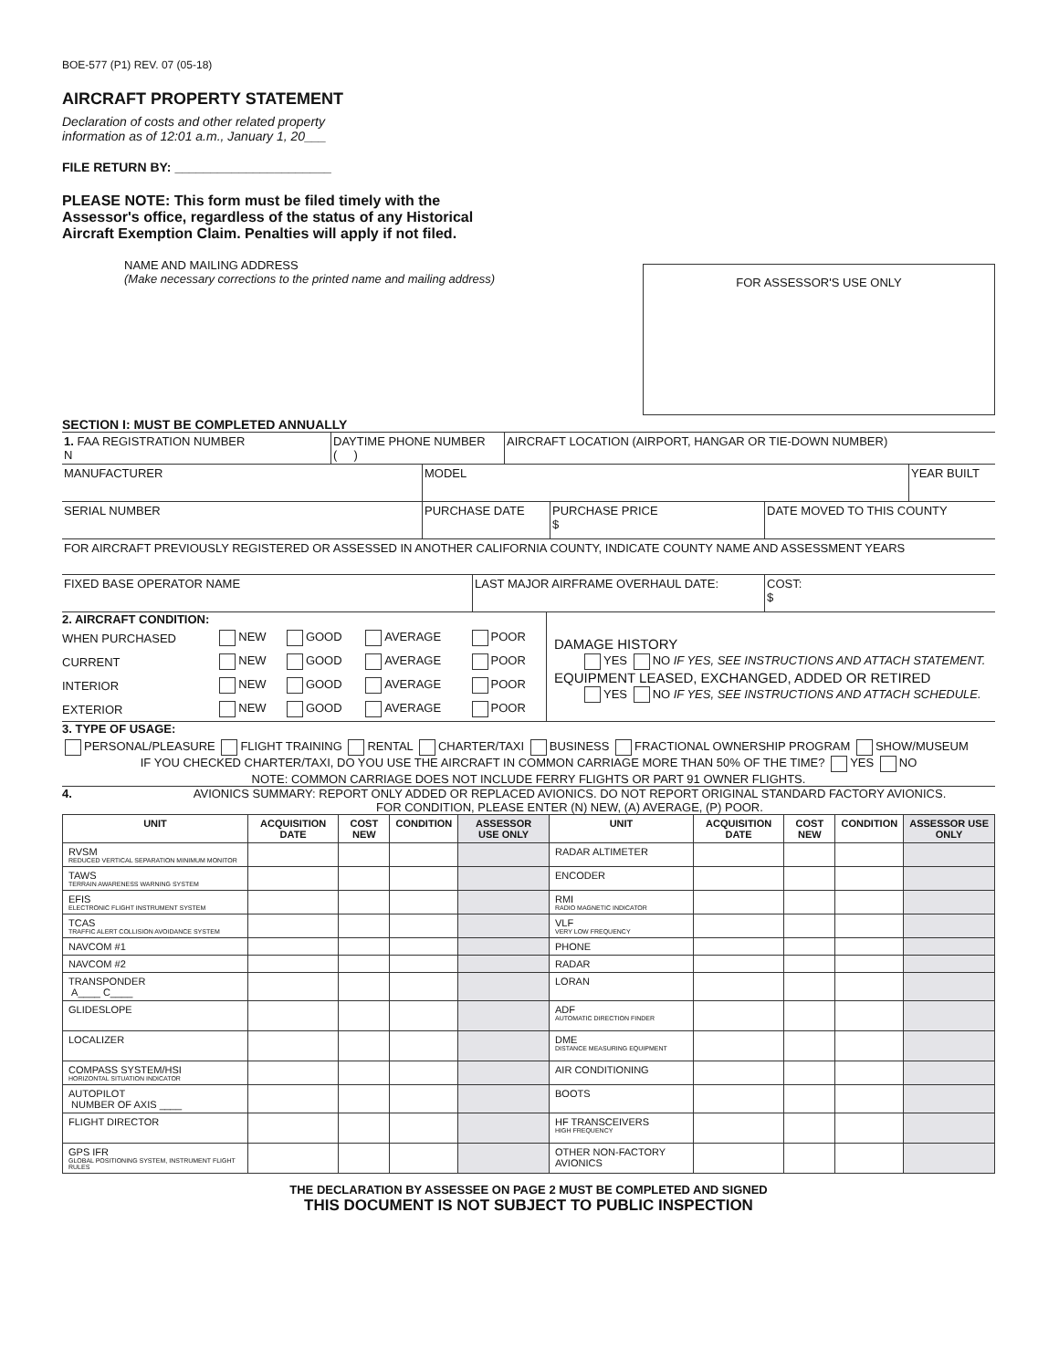BOE-577 (P1) REV. 07 (05-18)
AIRCRAFT PROPERTY STATEMENT
Declaration of costs and other related property
information as of 12:01 a.m., January 1, 20___
FILE RETURN BY: ______________________
PLEASE NOTE: This form must be filed timely with the Assessor's office, regardless of the status of any Historical Aircraft Exemption Claim. Penalties will apply if not filed.
NAME AND MAILING ADDRESS
(Make necessary corrections to the printed name and mailing address)
FOR ASSESSOR'S USE ONLY
SECTION I: MUST BE COMPLETED ANNUALLY
| 1. FAA REGISTRATION NUMBER N | DAYTIME PHONE NUMBER ( ) | AIRCRAFT LOCATION (AIRPORT, HANGAR OR TIE-DOWN NUMBER) |
| MANUFACTURER | MODEL | YEAR BUILT |
| SERIAL NUMBER | PURCHASE DATE | PURCHASE PRICE $ | DATE MOVED TO THIS COUNTY |
| FOR AIRCRAFT PREVIOUSLY REGISTERED OR ASSESSED IN ANOTHER CALIFORNIA COUNTY, INDICATE COUNTY NAME AND ASSESSMENT YEARS |
| FIXED BASE OPERATOR NAME | LAST MAJOR AIRFRAME OVERHAUL DATE: | COST: $ |
2. AIRCRAFT CONDITION:
| WHEN PURCHASED | NEW | GOOD | AVERAGE | POOR |
| CURRENT | NEW | GOOD | AVERAGE | POOR |
| INTERIOR | NEW | GOOD | AVERAGE | POOR |
| EXTERIOR | NEW | GOOD | AVERAGE | POOR |
DAMAGE HISTORY
YES NO IF YES, SEE INSTRUCTIONS AND ATTACH STATEMENT.
EQUIPMENT LEASED, EXCHANGED, ADDED OR RETIRED
YES NO IF YES, SEE INSTRUCTIONS AND ATTACH SCHEDULE.
3. TYPE OF USAGE:
PERSONAL/PLEASURE FLIGHT TRAINING RENTAL CHARTER/TAXI BUSINESS FRACTIONAL OWNERSHIP PROGRAM SHOW/MUSEUM
IF YOU CHECKED CHARTER/TAXI, DO YOU USE THE AIRCRAFT IN COMMON CARRIAGE MORE THAN 50% OF THE TIME? YES NO
NOTE: COMMON CARRIAGE DOES NOT INCLUDE FERRY FLIGHTS OR PART 91 OWNER FLIGHTS.
4. AVIONICS SUMMARY: REPORT ONLY ADDED OR REPLACED AVIONICS. DO NOT REPORT ORIGINAL STANDARD FACTORY AVIONICS.
FOR CONDITION, PLEASE ENTER (N) NEW, (A) AVERAGE, (P) POOR.
| UNIT | ACQUISITION DATE | COST NEW | CONDITION | ASSESSOR USE ONLY | UNIT | ACQUISITION DATE | COST NEW | CONDITION | ASSESSOR USE ONLY |
| --- | --- | --- | --- | --- | --- | --- | --- | --- | --- |
| RVSM REDUCED VERTICAL SEPARATION MINIMUM MONITOR | | | | | RADAR ALTIMETER | | | | |
| TAWS TERRAIN AWARENESS WARNING SYSTEM | | | | | ENCODER | | | | |
| EFIS ELECTRONIC FLIGHT INSTRUMENT SYSTEM | | | | | RMI RADIO MAGNETIC INDICATOR | | | | |
| TCAS TRAFFIC ALERT COLLISION AVOIDANCE SYSTEM | | | | | VLF VERY LOW FREQUENCY | | | | |
| NAVCOM #1 | | | | | PHONE | | | | |
| NAVCOM #2 | | | | | RADAR | | | | |
| TRANSPONDER A____ C____ | | | | | LORAN | | | | |
| GLIDESLOPE | | | | | ADF AUTOMATIC DIRECTION FINDER | | | | |
| LOCALIZER | | | | | DME DISTANCE MEASURING EQUIPMENT | | | | |
| COMPASS SYSTEM/HSI HORIZONTAL SITUATION INDICATOR | | | | | AIR CONDITIONING | | | | |
| AUTOPILOT NUMBER OF AXIS ____ | | | | | BOOTS | | | | |
| FLIGHT DIRECTOR | | | | | HF TRANSCEIVERS HIGH FREQUENCY | | | | |
| GPS IFR GLOBAL POSITIONING SYSTEM, INSTRUMENT FLIGHT RULES | | | | | OTHER NON-FACTORY AVIONICS | | | | |
THE DECLARATION BY ASSESSEE ON PAGE 2 MUST BE COMPLETED AND SIGNED
THIS DOCUMENT IS NOT SUBJECT TO PUBLIC INSPECTION